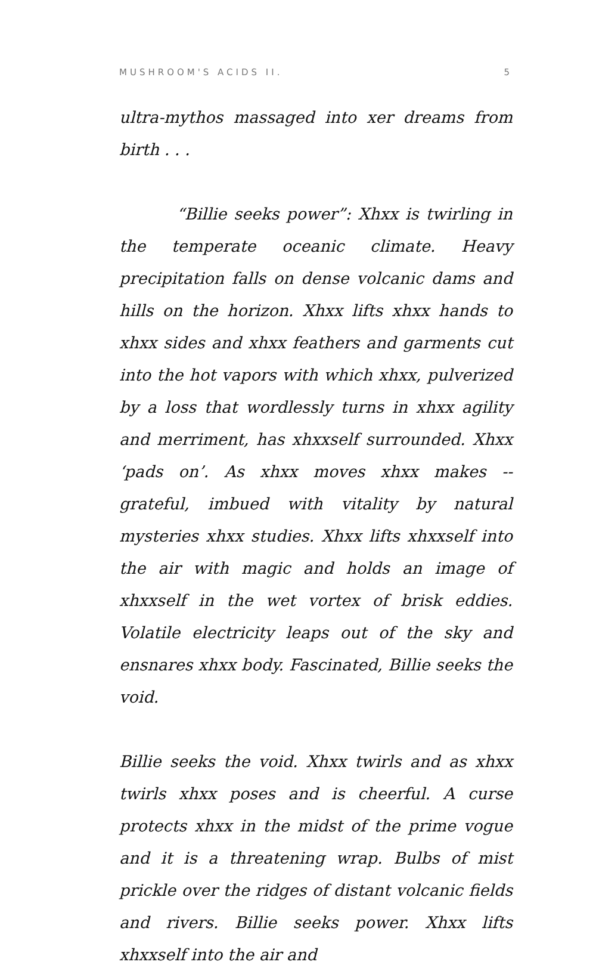MUSHROOM'S ACIDS II. 5
ultra-mythos massaged into xer dreams from birth . . .
“Billie seeks power”: Xhxx is twirling in the temperate oceanic climate. Heavy precipitation falls on dense volcanic dams and hills on the horizon. Xhxx lifts xhxx hands to xhxx sides and xhxx feathers and garments cut into the hot vapors with which xhxx, pulverized by a loss that wordlessly turns in xhxx agility and merriment, has xhxxself surrounded. Xhxx ‘pads on’. As xhxx moves xhxx makes -- grateful, imbued with vitality by natural mysteries xhxx studies. Xhxx lifts xhxxself into the air with magic and holds an image of xhxxself in the wet vortex of brisk eddies. Volatile electricity leaps out of the sky and ensnares xhxx body. Fascinated, Billie seeks the void.
Billie seeks the void. Xhxx twirls and as xhxx twirls xhxx poses and is cheerful. A curse protects xhxx in the midst of the prime vogue and it is a threatening wrap. Bulbs of mist prickle over the ridges of distant volcanic fields and rivers. Billie seeks power. Xhxx lifts xhxxself into the air and